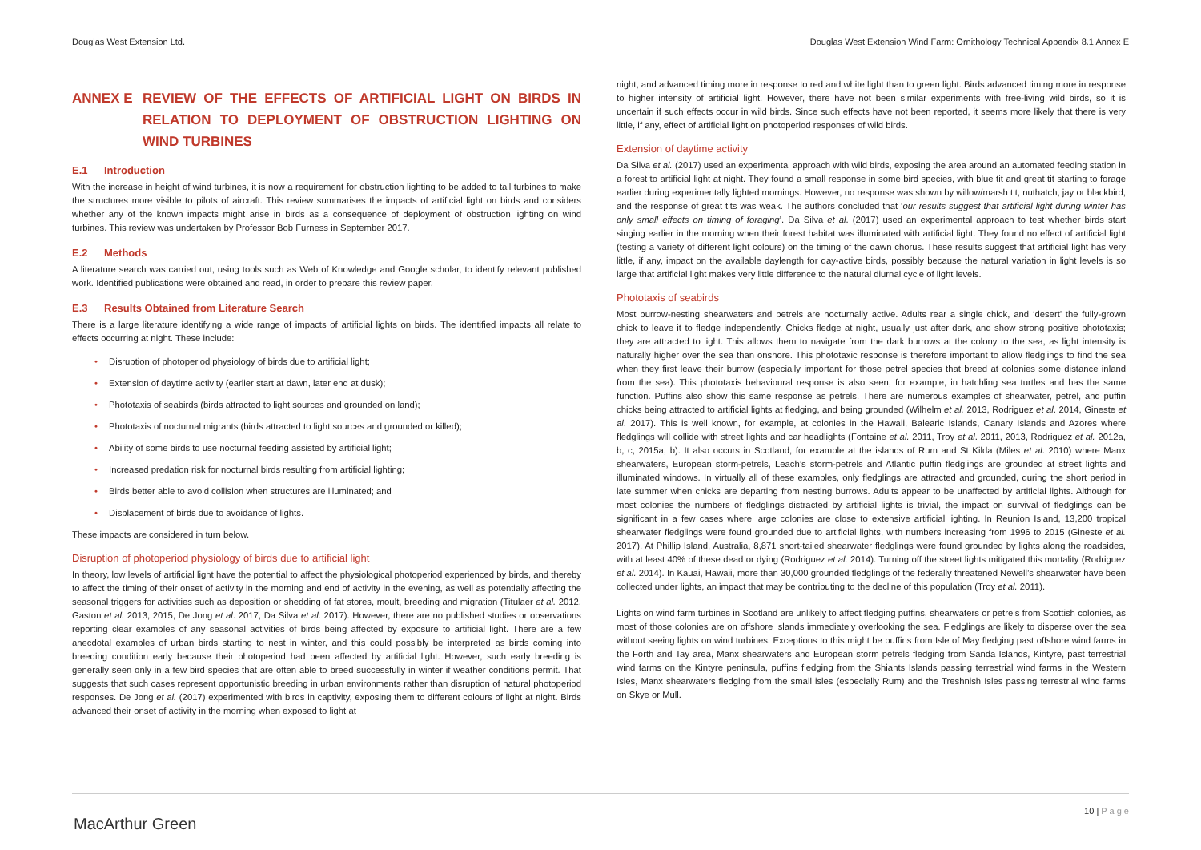Douglas West Extension Ltd. Douglas West Extension Wind Farm: Ornithology Technical Appendix 8.1 Annex E
ANNEX E REVIEW OF THE EFFECTS OF ARTIFICIAL LIGHT ON BIRDS IN RELATION TO DEPLOYMENT OF OBSTRUCTION LIGHTING ON WIND TURBINES
E.1 Introduction
With the increase in height of wind turbines, it is now a requirement for obstruction lighting to be added to tall turbines to make the structures more visible to pilots of aircraft. This review summarises the impacts of artificial light on birds and considers whether any of the known impacts might arise in birds as a consequence of deployment of obstruction lighting on wind turbines. This review was undertaken by Professor Bob Furness in September 2017.
E.2 Methods
A literature search was carried out, using tools such as Web of Knowledge and Google scholar, to identify relevant published work. Identified publications were obtained and read, in order to prepare this review paper.
E.3 Results Obtained from Literature Search
There is a large literature identifying a wide range of impacts of artificial lights on birds. The identified impacts all relate to effects occurring at night. These include:
Disruption of photoperiod physiology of birds due to artificial light;
Extension of daytime activity (earlier start at dawn, later end at dusk);
Phototaxis of seabirds (birds attracted to light sources and grounded on land);
Phototaxis of nocturnal migrants (birds attracted to light sources and grounded or killed);
Ability of some birds to use nocturnal feeding assisted by artificial light;
Increased predation risk for nocturnal birds resulting from artificial lighting;
Birds better able to avoid collision when structures are illuminated; and
Displacement of birds due to avoidance of lights.
These impacts are considered in turn below.
Disruption of photoperiod physiology of birds due to artificial light
In theory, low levels of artificial light have the potential to affect the physiological photoperiod experienced by birds, and thereby to affect the timing of their onset of activity in the morning and end of activity in the evening, as well as potentially affecting the seasonal triggers for activities such as deposition or shedding of fat stores, moult, breeding and migration (Titulaer et al. 2012, Gaston et al. 2013, 2015, De Jong et al. 2017, Da Silva et al. 2017). However, there are no published studies or observations reporting clear examples of any seasonal activities of birds being affected by exposure to artificial light. There are a few anecdotal examples of urban birds starting to nest in winter, and this could possibly be interpreted as birds coming into breeding condition early because their photoperiod had been affected by artificial light. However, such early breeding is generally seen only in a few bird species that are often able to breed successfully in winter if weather conditions permit. That suggests that such cases represent opportunistic breeding in urban environments rather than disruption of natural photoperiod responses. De Jong et al. (2017) experimented with birds in captivity, exposing them to different colours of light at night. Birds advanced their onset of activity in the morning when exposed to light at
night, and advanced timing more in response to red and white light than to green light. Birds advanced timing more in response to higher intensity of artificial light. However, there have not been similar experiments with free-living wild birds, so it is uncertain if such effects occur in wild birds. Since such effects have not been reported, it seems more likely that there is very little, if any, effect of artificial light on photoperiod responses of wild birds.
Extension of daytime activity
Da Silva et al. (2017) used an experimental approach with wild birds, exposing the area around an automated feeding station in a forest to artificial light at night. They found a small response in some bird species, with blue tit and great tit starting to forage earlier during experimentally lighted mornings. However, no response was shown by willow/marsh tit, nuthatch, jay or blackbird, and the response of great tits was weak. The authors concluded that ‘our results suggest that artificial light during winter has only small effects on timing of foraging’. Da Silva et al. (2017) used an experimental approach to test whether birds start singing earlier in the morning when their forest habitat was illuminated with artificial light. They found no effect of artificial light (testing a variety of different light colours) on the timing of the dawn chorus. These results suggest that artificial light has very little, if any, impact on the available daylength for day-active birds, possibly because the natural variation in light levels is so large that artificial light makes very little difference to the natural diurnal cycle of light levels.
Phototaxis of seabirds
Most burrow-nesting shearwaters and petrels are nocturnally active. Adults rear a single chick, and ‘desert’ the fully-grown chick to leave it to fledge independently. Chicks fledge at night, usually just after dark, and show strong positive phototaxis; they are attracted to light. This allows them to navigate from the dark burrows at the colony to the sea, as light intensity is naturally higher over the sea than onshore. This phototaxic response is therefore important to allow fledglings to find the sea when they first leave their burrow (especially important for those petrel species that breed at colonies some distance inland from the sea). This phototaxis behavioural response is also seen, for example, in hatchling sea turtles and has the same function. Puffins also show this same response as petrels. There are numerous examples of shearwater, petrel, and puffin chicks being attracted to artificial lights at fledging, and being grounded (Wilhelm et al. 2013, Rodriguez et al. 2014, Gineste et al. 2017). This is well known, for example, at colonies in the Hawaii, Balearic Islands, Canary Islands and Azores where fledglings will collide with street lights and car headlights (Fontaine et al. 2011, Troy et al. 2011, 2013, Rodriguez et al. 2012a, b, c, 2015a, b). It also occurs in Scotland, for example at the islands of Rum and St Kilda (Miles et al. 2010) where Manx shearwaters, European storm-petrels, Leach’s storm-petrels and Atlantic puffin fledglings are grounded at street lights and illuminated windows. In virtually all of these examples, only fledglings are attracted and grounded, during the short period in late summer when chicks are departing from nesting burrows. Adults appear to be unaffected by artificial lights. Although for most colonies the numbers of fledglings distracted by artificial lights is trivial, the impact on survival of fledglings can be significant in a few cases where large colonies are close to extensive artificial lighting. In Reunion Island, 13,200 tropical shearwater fledglings were found grounded due to artificial lights, with numbers increasing from 1996 to 2015 (Gineste et al. 2017). At Phillip Island, Australia, 8,871 short-tailed shearwater fledglings were found grounded by lights along the roadsides, with at least 40% of these dead or dying (Rodriguez et al. 2014). Turning off the street lights mitigated this mortality (Rodriguez et al. 2014). In Kauai, Hawaii, more than 30,000 grounded fledglings of the federally threatened Newell’s shearwater have been collected under lights, an impact that may be contributing to the decline of this population (Troy et al. 2011).
Lights on wind farm turbines in Scotland are unlikely to affect fledging puffins, shearwaters or petrels from Scottish colonies, as most of those colonies are on offshore islands immediately overlooking the sea. Fledglings are likely to disperse over the sea without seeing lights on wind turbines. Exceptions to this might be puffins from Isle of May fledging past offshore wind farms in the Forth and Tay area, Manx shearwaters and European storm petrels fledging from Sanda Islands, Kintyre, past terrestrial wind farms on the Kintyre peninsula, puffins fledging from the Shiants Islands passing terrestrial wind farms in the Western Isles, Manx shearwaters fledging from the small isles (especially Rum) and the Treshnish Isles passing terrestrial wind farms on Skye or Mull.
MacArthur Green
10 | P a g e